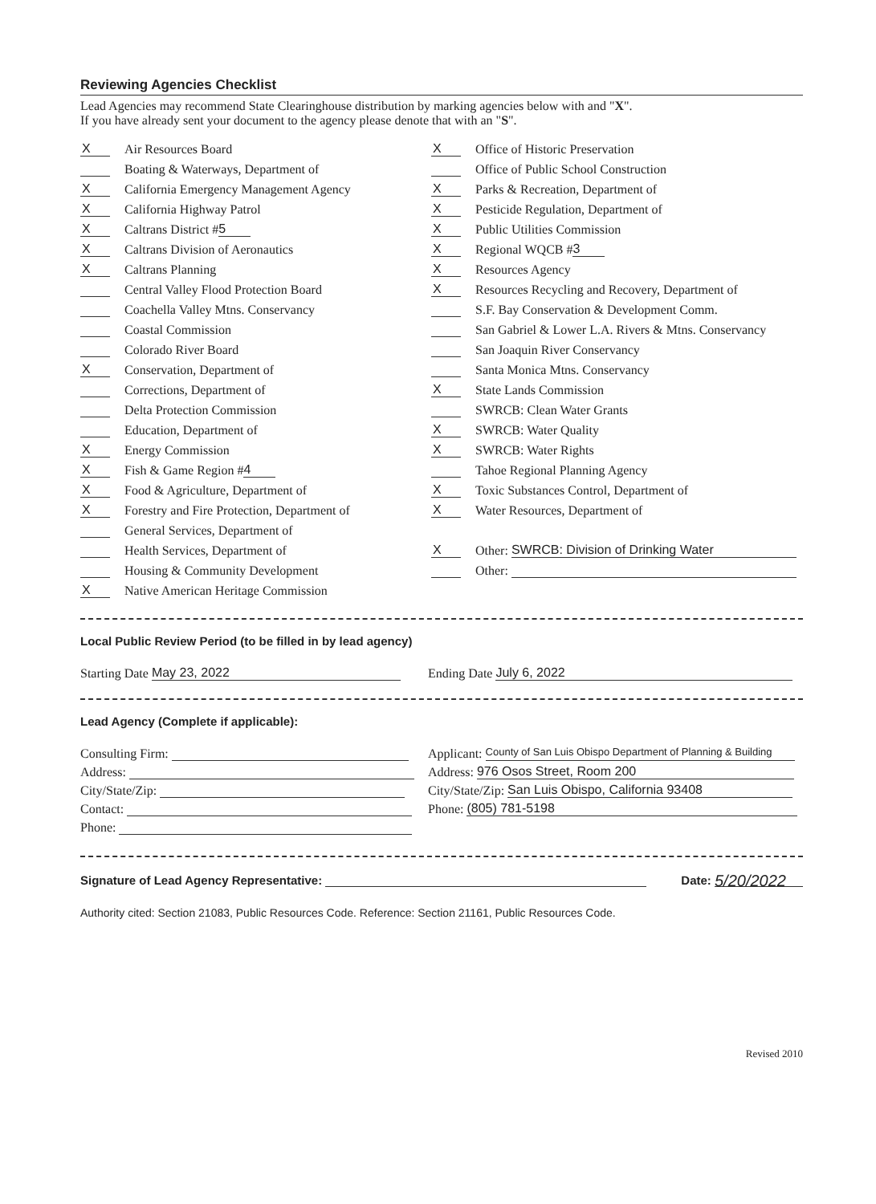Reviewing Agencies Checklist
Lead Agencies may recommend State Clearinghouse distribution by marking agencies below with and "X".
If you have already sent your document to the agency please denote that with an "S".
X Air Resources Board
Boating & Waterways, Department of
X California Emergency Management Agency
X California Highway Patrol
X Caltrans District # 5
X Caltrans Division of Aeronautics
X Caltrans Planning
Central Valley Flood Protection Board
Coachella Valley Mtns. Conservancy
Coastal Commission
Colorado River Board
X Conservation, Department of
Corrections, Department of
Delta Protection Commission
Education, Department of
X Energy Commission
X Fish & Game Region # 4
X Food & Agriculture, Department of
X Forestry and Fire Protection, Department of
General Services, Department of
Health Services, Department of
Housing & Community Development
X Native American Heritage Commission
X Office of Historic Preservation
Office of Public School Construction
X Parks & Recreation, Department of
X Pesticide Regulation, Department of
X Public Utilities Commission
X Regional WQCB # 3
X Resources Agency
X Resources Recycling and Recovery, Department of
S.F. Bay Conservation & Development Comm.
San Gabriel & Lower L.A. Rivers & Mtns. Conservancy
San Joaquin River Conservancy
Santa Monica Mtns. Conservancy
X State Lands Commission
SWRCB: Clean Water Grants
X SWRCB: Water Quality
X SWRCB: Water Rights
Tahoe Regional Planning Agency
X Toxic Substances Control, Department of
X Water Resources, Department of
X Other: SWRCB: Division of Drinking Water
Other:
Local Public Review Period (to be filled in by lead agency)
Starting Date May 23, 2022
Ending Date July 6, 2022
Lead Agency (Complete if applicable):
Consulting Firm:
Address:
City/State/Zip:
Contact:
Phone:
Applicant: County of San Luis Obispo Department of Planning & Building
Address: 976 Osos Street, Room 200
City/State/Zip: San Luis Obispo, California 93408
Phone: (805) 781-5198
Signature of Lead Agency Representative:
Date: 5/20/2022
Authority cited: Section 21083, Public Resources Code. Reference: Section 21161, Public Resources Code.
Revised 2010